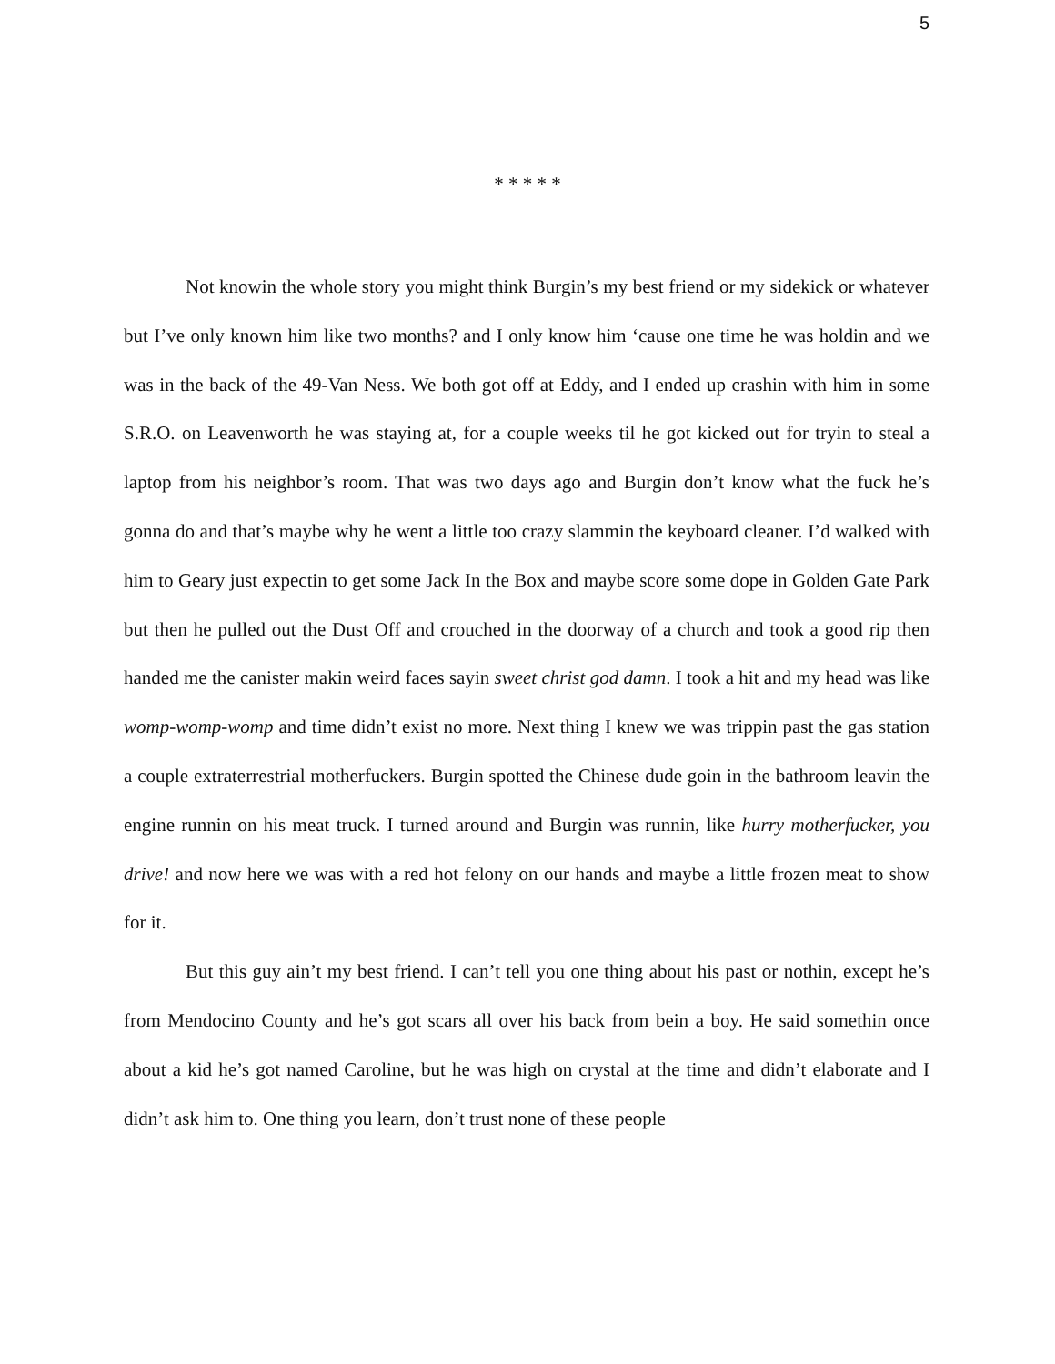5
* * * * *
Not knowin the whole story you might think Burgin’s my best friend or my sidekick or whatever but I’ve only known him like two months? and I only know him ‘cause one time he was holdin and we was in the back of the 49-Van Ness. We both got off at Eddy, and I ended up crashin with him in some S.R.O. on Leavenworth he was staying at, for a couple weeks til he got kicked out for tryin to steal a laptop from his neighbor’s room. That was two days ago and Burgin don’t know what the fuck he’s gonna do and that’s maybe why he went a little too crazy slammin the keyboard cleaner. I’d walked with him to Geary just expectin to get some Jack In the Box and maybe score some dope in Golden Gate Park but then he pulled out the Dust Off and crouched in the doorway of a church and took a good rip then handed me the canister makin weird faces sayin sweet christ god damn. I took a hit and my head was like womp-womp-womp and time didn’t exist no more. Next thing I knew we was trippin past the gas station a couple extraterrestrial motherfuckers. Burgin spotted the Chinese dude goin in the bathroom leavin the engine runnin on his meat truck. I turned around and Burgin was runnin, like hurry motherfucker, you drive! and now here we was with a red hot felony on our hands and maybe a little frozen meat to show for it.
But this guy ain’t my best friend. I can’t tell you one thing about his past or nothin, except he’s from Mendocino County and he’s got scars all over his back from bein a boy. He said somethin once about a kid he’s got named Caroline, but he was high on crystal at the time and didn’t elaborate and I didn’t ask him to. One thing you learn, don’t trust none of these people